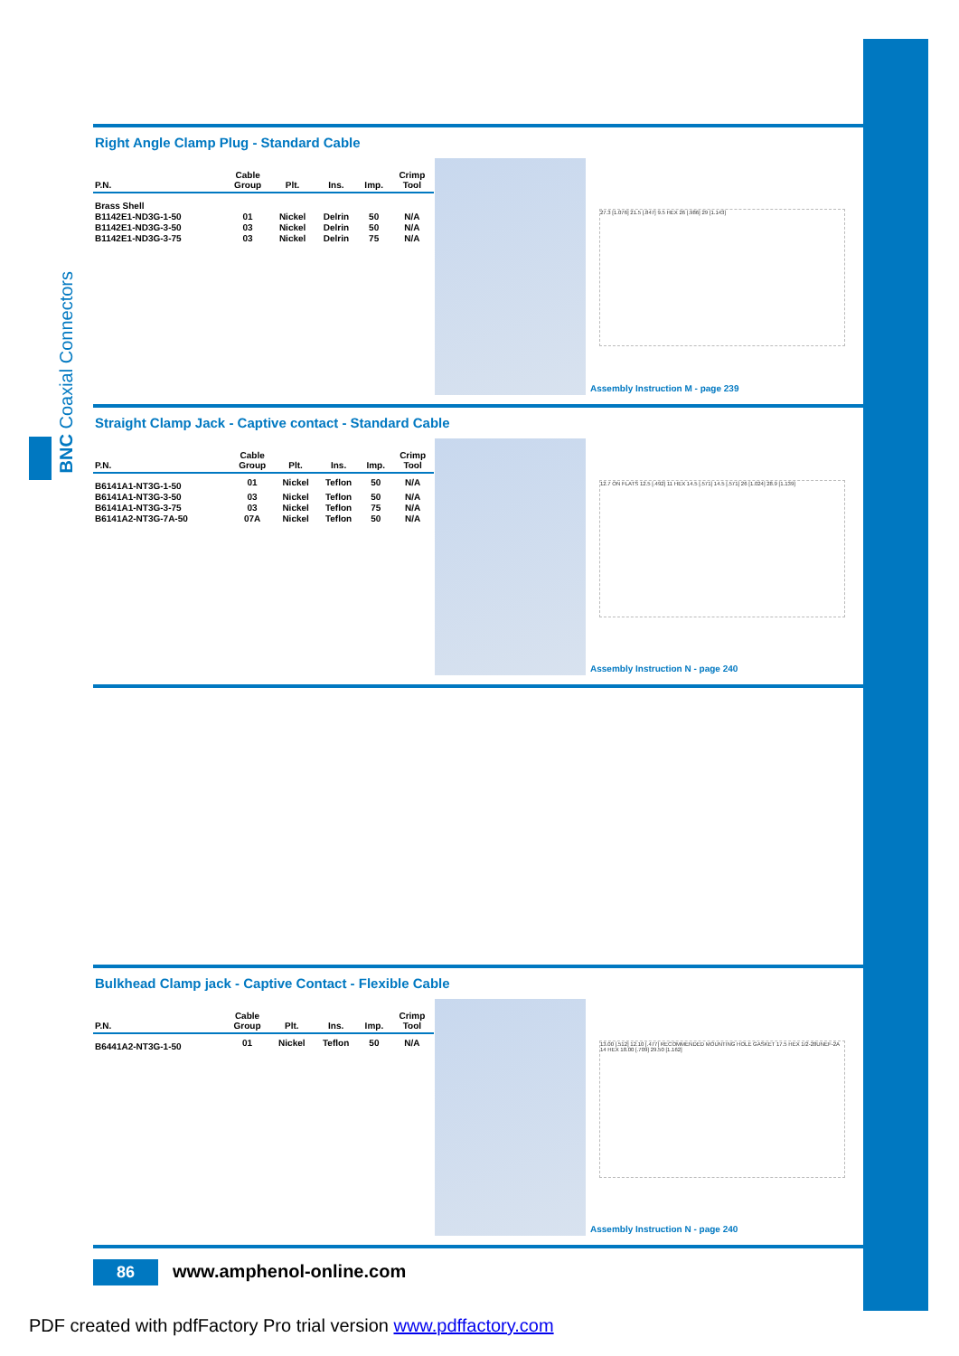BNC Coaxial Connectors
Right Angle Clamp Plug - Standard Cable
| P.N. | Cable Group | Plt. | Ins. | Imp. | Crimp Tool |
| --- | --- | --- | --- | --- | --- |
| Brass Shell | | | | | |
| B1142E1-ND3G-1-50 | 01 | Nickel | Delrin | 50 | N/A |
| B1142E1-ND3G-3-50 | 03 | Nickel | Delrin | 50 | N/A |
| B1142E1-ND3G-3-75 | 03 | Nickel | Delrin | 75 | N/A |
27.3 [1.076] 21.5 [.847] 9.5 HEX 26 [.986] 29 [1.143]
Assembly Instruction M - page 239
Straight Clamp Jack - Captive contact - Standard Cable
| P.N. | Cable Group | Plt. | Ins. | Imp. | Crimp Tool |
| --- | --- | --- | --- | --- | --- |
| B6141A1-NT3G-1-50 | 01 | Nickel | Teflon | 50 | N/A |
| B6141A1-NT3G-3-50 | 03 | Nickel | Teflon | 50 | N/A |
| B6141A1-NT3G-3-75 | 03 | Nickel | Teflon | 75 | N/A |
| B6141A2-NT3G-7A-50 | 07A | Nickel | Teflon | 50 | N/A |
12.7 ON FLATS 12.5 [.492] 11 HEX 14.5 [.571] 14.5 [.571] 26 [1.024] 28.9 [1.139]
Assembly Instruction N - page 240
Bulkhead Clamp jack - Captive Contact - Flexible Cable
| P.N. | Cable Group | Plt. | Ins. | Imp. | Crimp Tool |
| --- | --- | --- | --- | --- | --- |
| B6441A2-NT3G-1-50 | 01 | Nickel | Teflon | 50 | N/A |
13.00 [.512] 12.10 [.477] RECOMMENDED MOUNTING HOLE GASKET 17.5 HEX 1/2-28UNEF-2A 14 HEX 18.00 [.709] 29.50 [1.162]
Assembly Instruction N - page 240
86 www.amphenol-online.com
PDF created with pdfFactory Pro trial version www.pdffactory.com